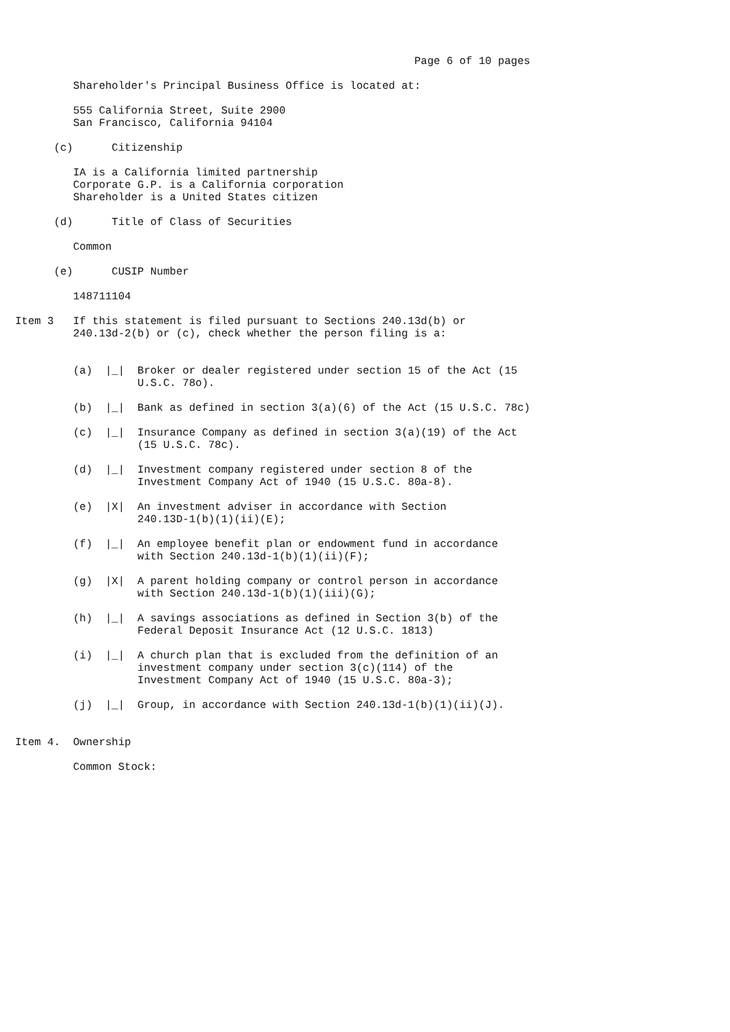Page 6 of 10 pages

         Shareholder's Principal Business Office is located at:

         555 California Street, Suite 2900
         San Francisco, California 94104

      (c)      Citizenship

         IA is a California limited partnership
         Corporate G.P. is a California corporation
         Shareholder is a United States citizen

      (d)      Title of Class of Securities

         Common

      (e)      CUSIP Number

         148711104

Item 3   If this statement is filed pursuant to Sections 240.13d(b) or
         240.13d-2(b) or (c), check whether the person filing is a:


         (a)  |_|  Broker or dealer registered under section 15 of the Act (15
                   U.S.C. 78o).

         (b)  |_|  Bank as defined in section 3(a)(6) of the Act (15 U.S.C. 78c)

         (c)  |_|  Insurance Company as defined in section 3(a)(19) of the Act
                   (15 U.S.C. 78c).

         (d)  |_|  Investment company registered under section 8 of the
                   Investment Company Act of 1940 (15 U.S.C. 80a-8).

         (e)  |X|  An investment adviser in accordance with Section
                   240.13D-1(b)(1)(ii)(E);

         (f)  |_|  An employee benefit plan or endowment fund in accordance
                   with Section 240.13d-1(b)(1)(ii)(F);

         (g)  |X|  A parent holding company or control person in accordance
                   with Section 240.13d-1(b)(1)(iii)(G);

         (h)  |_|  A savings associations as defined in Section 3(b) of the
                   Federal Deposit Insurance Act (12 U.S.C. 1813)

         (i)  |_|  A church plan that is excluded from the definition of an
                   investment company under section 3(c)(114) of the
                   Investment Company Act of 1940 (15 U.S.C. 80a-3);

         (j)  |_|  Group, in accordance with Section 240.13d-1(b)(1)(ii)(J).


Item 4.  Ownership

         Common Stock: